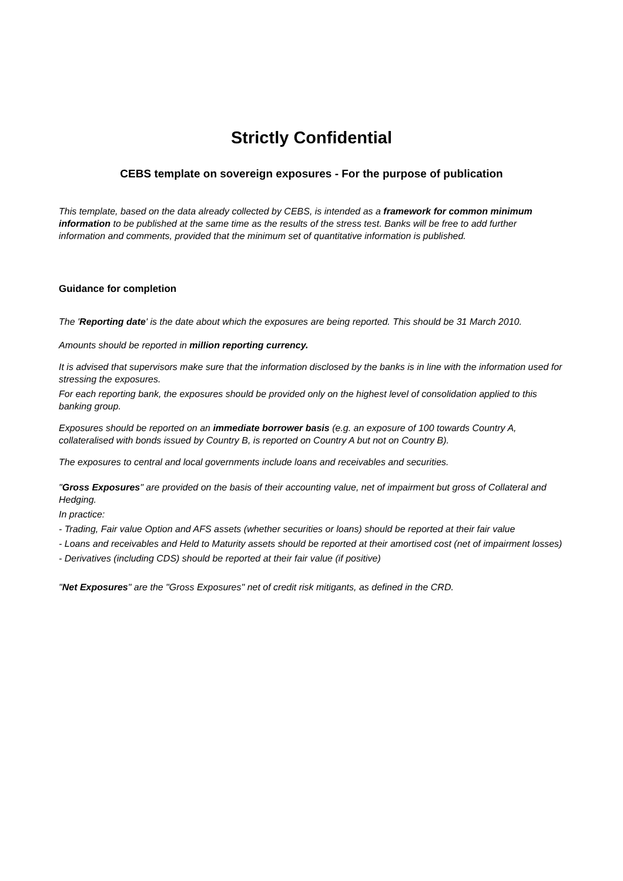Strictly Confidential
CEBS template on sovereign exposures - For the purpose of publication
This template, based on the data already collected by CEBS, is intended as a framework for common minimum information to be published at the same time as the results of the stress test. Banks will be free to add further information and comments, provided that the minimum set of quantitative information is published.
Guidance for completion
The 'Reporting date' is the date about which the exposures are being reported. This should be 31 March 2010.
Amounts should be reported in million reporting currency.
It is advised that supervisors make sure that the information disclosed by the banks is in line with the information used for stressing the exposures.
For each reporting bank, the exposures should be provided only on the highest level of consolidation applied to this banking group.
Exposures should be reported on an immediate borrower basis (e.g. an exposure of 100 towards Country A, collateralised with bonds issued by Country B, is reported on Country A but not on Country B).
The exposures to central and local governments include loans and receivables and securities.
"Gross Exposures" are provided on the basis of their accounting value, net of impairment but gross of Collateral and Hedging.
In practice:
- Trading, Fair value Option and AFS assets (whether securities or loans) should be reported at their fair value
- Loans and receivables and Held to Maturity assets should be reported at their amortised cost (net of impairment losses)
- Derivatives (including CDS) should be reported at their fair value (if positive)
"Net Exposures" are the "Gross Exposures" net of credit risk mitigants, as defined in the CRD.